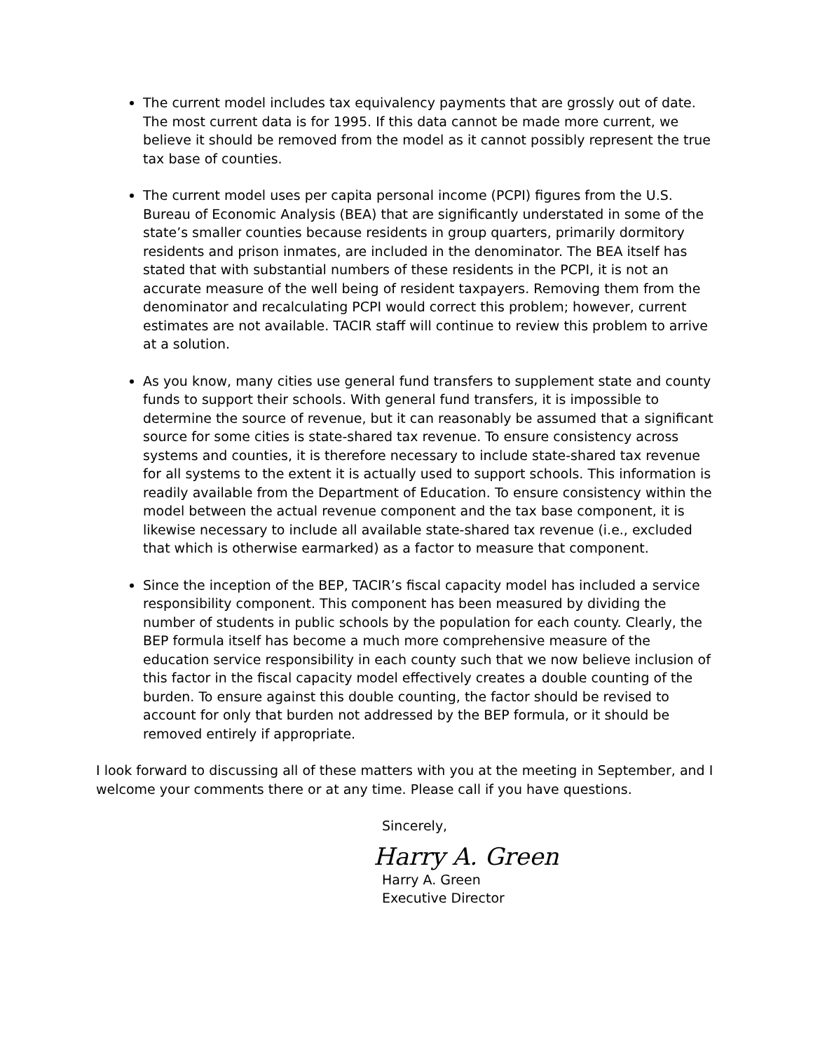The current model includes tax equivalency payments that are grossly out of date. The most current data is for 1995. If this data cannot be made more current, we believe it should be removed from the model as it cannot possibly represent the true tax base of counties.
The current model uses per capita personal income (PCPI) figures from the U.S. Bureau of Economic Analysis (BEA) that are significantly understated in some of the state’s smaller counties because residents in group quarters, primarily dormitory residents and prison inmates, are included in the denominator. The BEA itself has stated that with substantial numbers of these residents in the PCPI, it is not an accurate measure of the well being of resident taxpayers. Removing them from the denominator and recalculating PCPI would correct this problem; however, current estimates are not available. TACIR staff will continue to review this problem to arrive at a solution.
As you know, many cities use general fund transfers to supplement state and county funds to support their schools. With general fund transfers, it is impossible to determine the source of revenue, but it can reasonably be assumed that a significant source for some cities is state-shared tax revenue. To ensure consistency across systems and counties, it is therefore necessary to include state-shared tax revenue for all systems to the extent it is actually used to support schools. This information is readily available from the Department of Education. To ensure consistency within the model between the actual revenue component and the tax base component, it is likewise necessary to include all available state-shared tax revenue (i.e., excluded that which is otherwise earmarked) as a factor to measure that component.
Since the inception of the BEP, TACIR’s fiscal capacity model has included a service responsibility component. This component has been measured by dividing the number of students in public schools by the population for each county. Clearly, the BEP formula itself has become a much more comprehensive measure of the education service responsibility in each county such that we now believe inclusion of this factor in the fiscal capacity model effectively creates a double counting of the burden. To ensure against this double counting, the factor should be revised to account for only that burden not addressed by the BEP formula, or it should be removed entirely if appropriate.
I look forward to discussing all of these matters with you at the meeting in September, and I welcome your comments there or at any time. Please call if you have questions.
Sincerely,
Harry A. Green
Harry A. Green
Executive Director